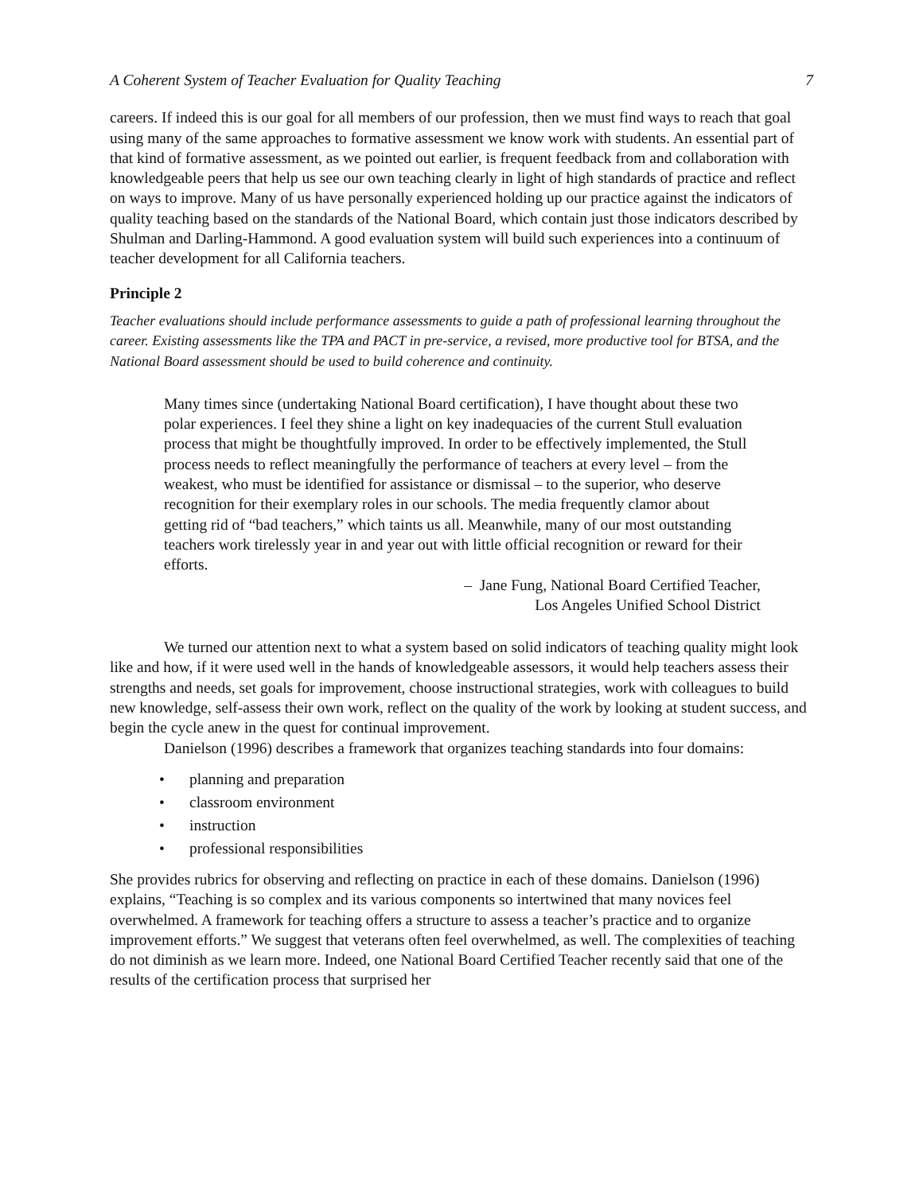A Coherent System of Teacher Evaluation for Quality Teaching 7
careers. If indeed this is our goal for all members of our profession, then we must find ways to reach that goal using many of the same approaches to formative assessment we know work with students. An essential part of that kind of formative assessment, as we pointed out earlier, is frequent feedback from and collaboration with knowledgeable peers that help us see our own teaching clearly in light of high standards of practice and reflect on ways to improve. Many of us have personally experienced holding up our practice against the indicators of quality teaching based on the standards of the National Board, which contain just those indicators described by Shulman and Darling-Hammond. A good evaluation system will build such experiences into a continuum of teacher development for all California teachers.
Principle 2
Teacher evaluations should include performance assessments to guide a path of professional learning throughout the career. Existing assessments like the TPA and PACT in pre-service, a revised, more productive tool for BTSA, and the National Board assessment should be used to build coherence and continuity.
Many times since (undertaking National Board certification), I have thought about these two polar experiences. I feel they shine a light on key inadequacies of the current Stull evaluation process that might be thoughtfully improved. In order to be effectively implemented, the Stull process needs to reflect meaningfully the performance of teachers at every level – from the weakest, who must be identified for assistance or dismissal – to the superior, who deserve recognition for their exemplary roles in our schools. The media frequently clamor about getting rid of “bad teachers,” which taints us all. Meanwhile, many of our most outstanding teachers work tirelessly year in and year out with little official recognition or reward for their efforts.
– Jane Fung, National Board Certified Teacher,
Los Angeles Unified School District
We turned our attention next to what a system based on solid indicators of teaching quality might look like and how, if it were used well in the hands of knowledgeable assessors, it would help teachers assess their strengths and needs, set goals for improvement, choose instructional strategies, work with colleagues to build new knowledge, self-assess their own work, reflect on the quality of the work by looking at student success, and begin the cycle anew in the quest for continual improvement.
Danielson (1996) describes a framework that organizes teaching standards into four domains:
• planning and preparation
• classroom environment
• instruction
• professional responsibilities
She provides rubrics for observing and reflecting on practice in each of these domains. Danielson (1996) explains, “Teaching is so complex and its various components so intertwined that many novices feel overwhelmed. A framework for teaching offers a structure to assess a teacher’s practice and to organize improvement efforts.” We suggest that veterans often feel overwhelmed, as well. The complexities of teaching do not diminish as we learn more. Indeed, one National Board Certified Teacher recently said that one of the results of the certification process that surprised her